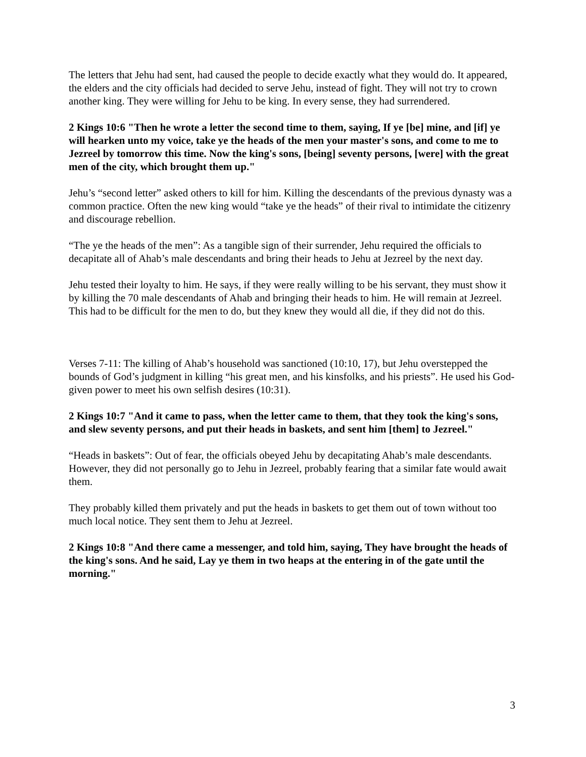The letters that Jehu had sent, had caused the people to decide exactly what they would do. It appeared, the elders and the city officials had decided to serve Jehu, instead of fight. They will not try to crown another king. They were willing for Jehu to be king. In every sense, they had surrendered.
2 Kings 10:6 "Then he wrote a letter the second time to them, saying, If ye [be] mine, and [if] ye will hearken unto my voice, take ye the heads of the men your master's sons, and come to me to Jezreel by tomorrow this time. Now the king's sons, [being] seventy persons, [were] with the great men of the city, which brought them up."
Jehu’s “second letter” asked others to kill for him. Killing the descendants of the previous dynasty was a common practice. Often the new king would “take ye the heads” of their rival to intimidate the citizenry and discourage rebellion.
“The ye the heads of the men”: As a tangible sign of their surrender, Jehu required the officials to decapitate all of Ahab’s male descendants and bring their heads to Jehu at Jezreel by the next day.
Jehu tested their loyalty to him. He says, if they were really willing to be his servant, they must show it by killing the 70 male descendants of Ahab and bringing their heads to him. He will remain at Jezreel. This had to be difficult for the men to do, but they knew they would all die, if they did not do this.
Verses 7-11: The killing of Ahab’s household was sanctioned (10:10, 17), but Jehu overstepped the bounds of God’s judgment in killing “his great men, and his kinsfolks, and his priests”. He used his God-given power to meet his own selfish desires (10:31).
2 Kings 10:7 "And it came to pass, when the letter came to them, that they took the king's sons, and slew seventy persons, and put their heads in baskets, and sent him [them] to Jezreel."
“Heads in baskets”: Out of fear, the officials obeyed Jehu by decapitating Ahab’s male descendants. However, they did not personally go to Jehu in Jezreel, probably fearing that a similar fate would await them.
They probably killed them privately and put the heads in baskets to get them out of town without too much local notice. They sent them to Jehu at Jezreel.
2 Kings 10:8 "And there came a messenger, and told him, saying, They have brought the heads of the king's sons. And he said, Lay ye them in two heaps at the entering in of the gate until the morning."
3